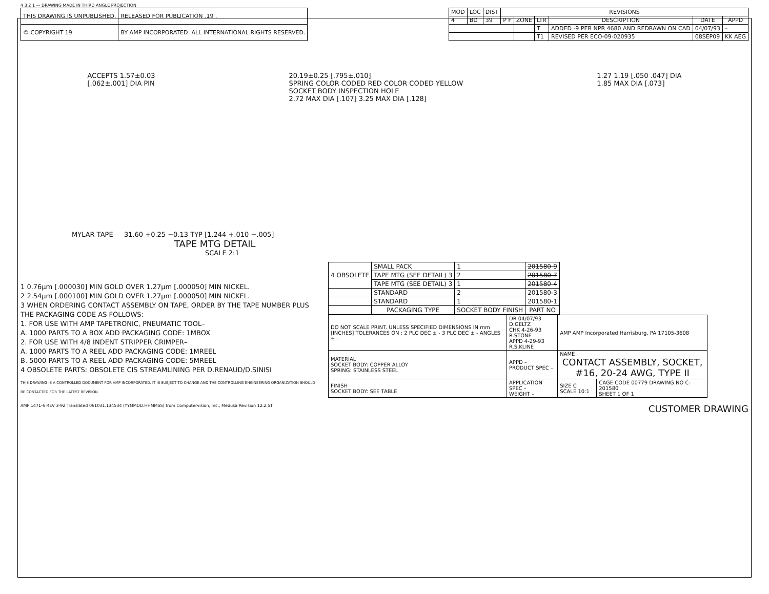4 3 2 1 — DRAWING MADE IN THIRD ANGLE PROJECTION
| THIS DRAWING IS UNPUBLISHED. | RELEASED FOR PUBLICATION ,19 . |
| © COPYRIGHT 19 | BY AMP INCORPORATED. ALL INTERNATIONAL RIGHTS RESERVED. |
| MOD | LOC | DIST | REVISIONS | | | | | |
| --- | --- | --- | --- | --- | --- | --- | --- | --- |
| 4 | BD | 39 | P F | ZONE | LTR | DESCRIPTION | DATE | APPD |
| | | | | | T | ADDED -9 PER NPR 4680 AND REDRAWN ON CAD | 04/07/93 | – |
| | | | | | T1 | REVISED PER ECO-09-020935 | 08SEP09 | KK AEG |
ACCEPTS 1.57±0.03
[.062±.001] DIA PIN
20.19±0.25 [.795±.010]
SPRING COLOR CODED RED COLOR CODED YELLOW
SOCKET BODY INSPECTION HOLE
2.72 MAX DIA [.107] 3.25 MAX DIA [.128]
1.27 1.19 [.050 .047] DIA
1.85 MAX DIA [.073]
MYLAR TAPE — 31.60 +0.25 −0.13 TYP [1.244 +.010 −.005]
TAPE MTG DETAIL
SCALE 2:1
1 0.76µm [.000030] MIN GOLD OVER 1.27µm [.000050] MIN NICKEL.
2 2.54µm [.000100] MIN GOLD OVER 1.27µm [.000050] MIN NICKEL.
3 WHEN ORDERING CONTACT ASSEMBLY ON TAPE, ORDER BY THE TAPE NUMBER PLUS THE PACKAGING CODE AS FOLLOWS:
1. FOR USE WITH AMP TAPETRONIC, PNEUMATIC TOOL–
A. 1000 PARTS TO A BOX ADD PACKAGING CODE: 1MBOX
2. FOR USE WITH 4/8 INDENT STRIPPER CRIMPER–
A. 1000 PARTS TO A REEL ADD PACKAGING CODE: 1MREEL
B. 5000 PARTS TO A REEL ADD PACKAGING CODE: 5MREEL
4 OBSOLETE PARTS: OBSOLETE CIS STREAMLINING PER D.RENAUD/D.SINISI
THIS DRAWING IS A CONTROLLED DOCUMENT FOR AMP INCORPORATED. IT IS SUBJECT TO CHANGE AND THE CONTROLLING ENGINEERING ORGANIZATION SHOULD BE CONTACTED FOR THE LATEST REVISION.
| 4 OBSOLETE | SMALL PACK | 1 | 201580-9 |
| | TAPE MTG (SEE DETAIL) 3 | 2 | 201580-7 |
| | TAPE MTG (SEE DETAIL) 3 | 1 | 201580-4 |
| | STANDARD | 2 | 201580-3 |
| | STANDARD | 1 | 201580-1 |
| | PACKAGING TYPE | SOCKET BODY FINISH | PART NO |
| DO NOT SCALE PRINT. UNLESS SPECIFIED DIMENSIONS IN mm [INCHES] TOLERANCES ON : 2 PLC DEC ± - 3 PLC DEC ± - ANGLES ± - | DR 04/07/93 D.GELTZ CHK 4-26-93 R.STONE APPD 4-29-93 R.S.KLINE | AMP AMP Incorporated Harrisburg, PA 17105-3608 | |
| MATERIAL SOCKET BODY: COPPER ALLOY SPRING: STAINLESS STEEL | APPD – PRODUCT SPEC – | NAME CONTACT ASSEMBLY, SOCKET, #16, 20-24 AWG, TYPE II | |
| FINISH SOCKET BODY: SEE TABLE | APPLICATION SPEC – WEIGHT – | SIZE C SCALE 10:1 | CAGE CODE 00779 DRAWING NO C-201580 SHEET 1 OF 1 |
AMP 1471-6 REV 3-92 Translated 061031.134534 (YYMMDD.HHMMSS) from Computervision, Inc., Medusa Revision 12.2.5T CUSTOMER DRAWING